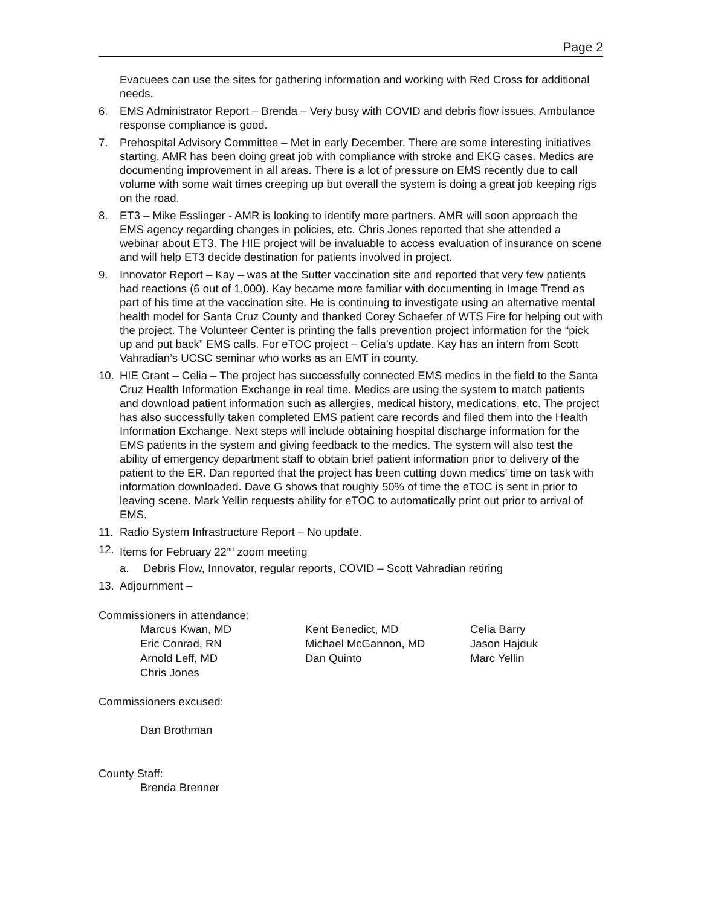Page 2
Evacuees can use the sites for gathering information and working with Red Cross for additional needs.
6. EMS Administrator Report – Brenda – Very busy with COVID and debris flow issues. Ambulance response compliance is good.
7. Prehospital Advisory Committee – Met in early December. There are some interesting initiatives starting. AMR has been doing great job with compliance with stroke and EKG cases. Medics are documenting improvement in all areas. There is a lot of pressure on EMS recently due to call volume with some wait times creeping up but overall the system is doing a great job keeping rigs on the road.
8. ET3 – Mike Esslinger - AMR is looking to identify more partners. AMR will soon approach the EMS agency regarding changes in policies, etc. Chris Jones reported that she attended a webinar about ET3. The HIE project will be invaluable to access evaluation of insurance on scene and will help ET3 decide destination for patients involved in project.
9. Innovator Report – Kay – was at the Sutter vaccination site and reported that very few patients had reactions (6 out of 1,000). Kay became more familiar with documenting in Image Trend as part of his time at the vaccination site. He is continuing to investigate using an alternative mental health model for Santa Cruz County and thanked Corey Schaefer of WTS Fire for helping out with the project. The Volunteer Center is printing the falls prevention project information for the “pick up and put back” EMS calls. For eTOC project – Celia’s update. Kay has an intern from Scott Vahradian’s UCSC seminar who works as an EMT in county.
10. HIE Grant – Celia – The project has successfully connected EMS medics in the field to the Santa Cruz Health Information Exchange in real time. Medics are using the system to match patients and download patient information such as allergies, medical history, medications, etc. The project has also successfully taken completed EMS patient care records and filed them into the Health Information Exchange. Next steps will include obtaining hospital discharge information for the EMS patients in the system and giving feedback to the medics. The system will also test the ability of emergency department staff to obtain brief patient information prior to delivery of the patient to the ER. Dan reported that the project has been cutting down medics’ time on task with information downloaded. Dave G shows that roughly 50% of time the eTOC is sent in prior to leaving scene. Mark Yellin requests ability for eTOC to automatically print out prior to arrival of EMS.
11. Radio System Infrastructure Report – No update.
12. Items for February 22<sup>nd</sup> zoom meeting
a. Debris Flow, Innovator, regular reports, COVID – Scott Vahradian retiring
13. Adjournment –
Commissioners in attendance:
Marcus Kwan, MD
Eric Conrad, RN
Arnold Leff, MD
Chris Jones
Kent Benedict, MD
Michael McGannon, MD
Dan Quinto
Celia Barry
Jason Hajduk
Marc Yellin
Commissioners excused:
Dan Brothman
County Staff:
Brenda Brenner